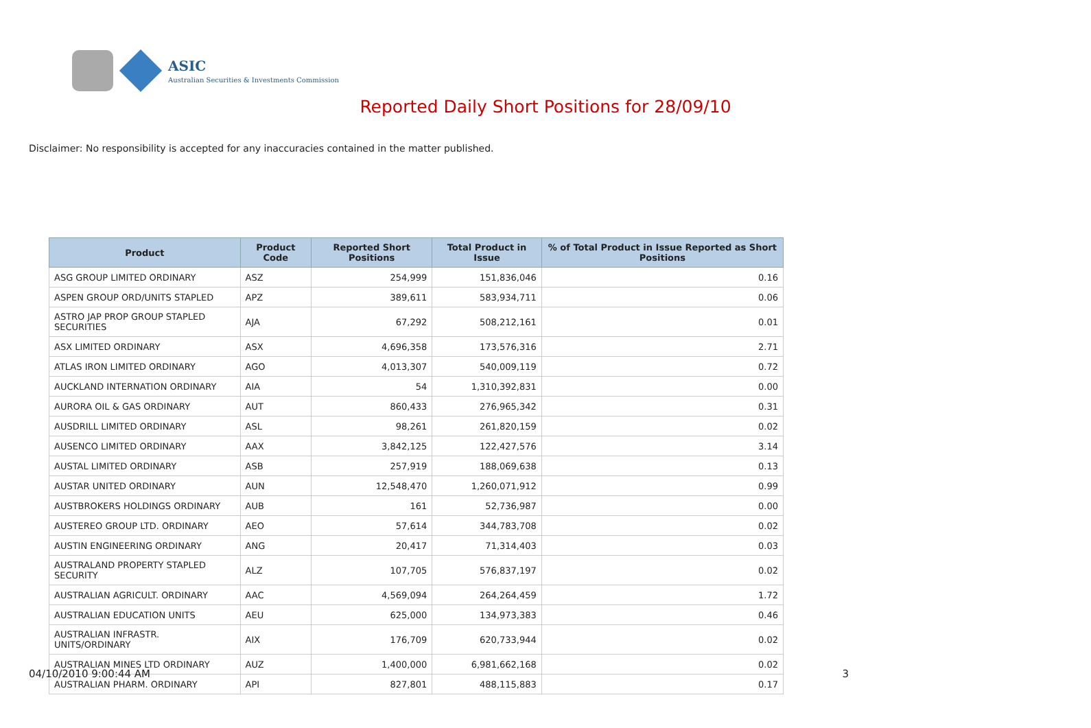ASIC
Australian Securities & Investments Commission
Reported Daily Short Positions for 28/09/10
Disclaimer: No responsibility is accepted for any inaccuracies contained in the matter published.
| Product | Product Code | Reported Short Positions | Total Product in Issue | % of Total Product in Issue Reported as Short Positions |
| --- | --- | --- | --- | --- |
| ASG GROUP LIMITED ORDINARY | ASZ | 254,999 | 151,836,046 | 0.16 |
| ASPEN GROUP ORD/UNITS STAPLED | APZ | 389,611 | 583,934,711 | 0.06 |
| ASTRO JAP PROP GROUP STAPLED SECURITIES | AJA | 67,292 | 508,212,161 | 0.01 |
| ASX LIMITED ORDINARY | ASX | 4,696,358 | 173,576,316 | 2.71 |
| ATLAS IRON LIMITED ORDINARY | AGO | 4,013,307 | 540,009,119 | 0.72 |
| AUCKLAND INTERNATION ORDINARY | AIA | 54 | 1,310,392,831 | 0.00 |
| AURORA OIL & GAS ORDINARY | AUT | 860,433 | 276,965,342 | 0.31 |
| AUSDRILL LIMITED ORDINARY | ASL | 98,261 | 261,820,159 | 0.02 |
| AUSENCO LIMITED ORDINARY | AAX | 3,842,125 | 122,427,576 | 3.14 |
| AUSTAL LIMITED ORDINARY | ASB | 257,919 | 188,069,638 | 0.13 |
| AUSTAR UNITED ORDINARY | AUN | 12,548,470 | 1,260,071,912 | 0.99 |
| AUSTBROKERS HOLDINGS ORDINARY | AUB | 161 | 52,736,987 | 0.00 |
| AUSTEREO GROUP LTD. ORDINARY | AEO | 57,614 | 344,783,708 | 0.02 |
| AUSTIN ENGINEERING ORDINARY | ANG | 20,417 | 71,314,403 | 0.03 |
| AUSTRALAND PROPERTY STAPLED SECURITY | ALZ | 107,705 | 576,837,197 | 0.02 |
| AUSTRALIAN AGRICULT. ORDINARY | AAC | 4,569,094 | 264,264,459 | 1.72 |
| AUSTRALIAN EDUCATION UNITS | AEU | 625,000 | 134,973,383 | 0.46 |
| AUSTRALIAN INFRASTR. UNITS/ORDINARY | AIX | 176,709 | 620,733,944 | 0.02 |
| AUSTRALIAN MINES LTD ORDINARY | AUZ | 1,400,000 | 6,981,662,168 | 0.02 |
| AUSTRALIAN PHARM. ORDINARY | API | 827,801 | 488,115,883 | 0.17 |
04/10/2010 9:00:44 AM 3